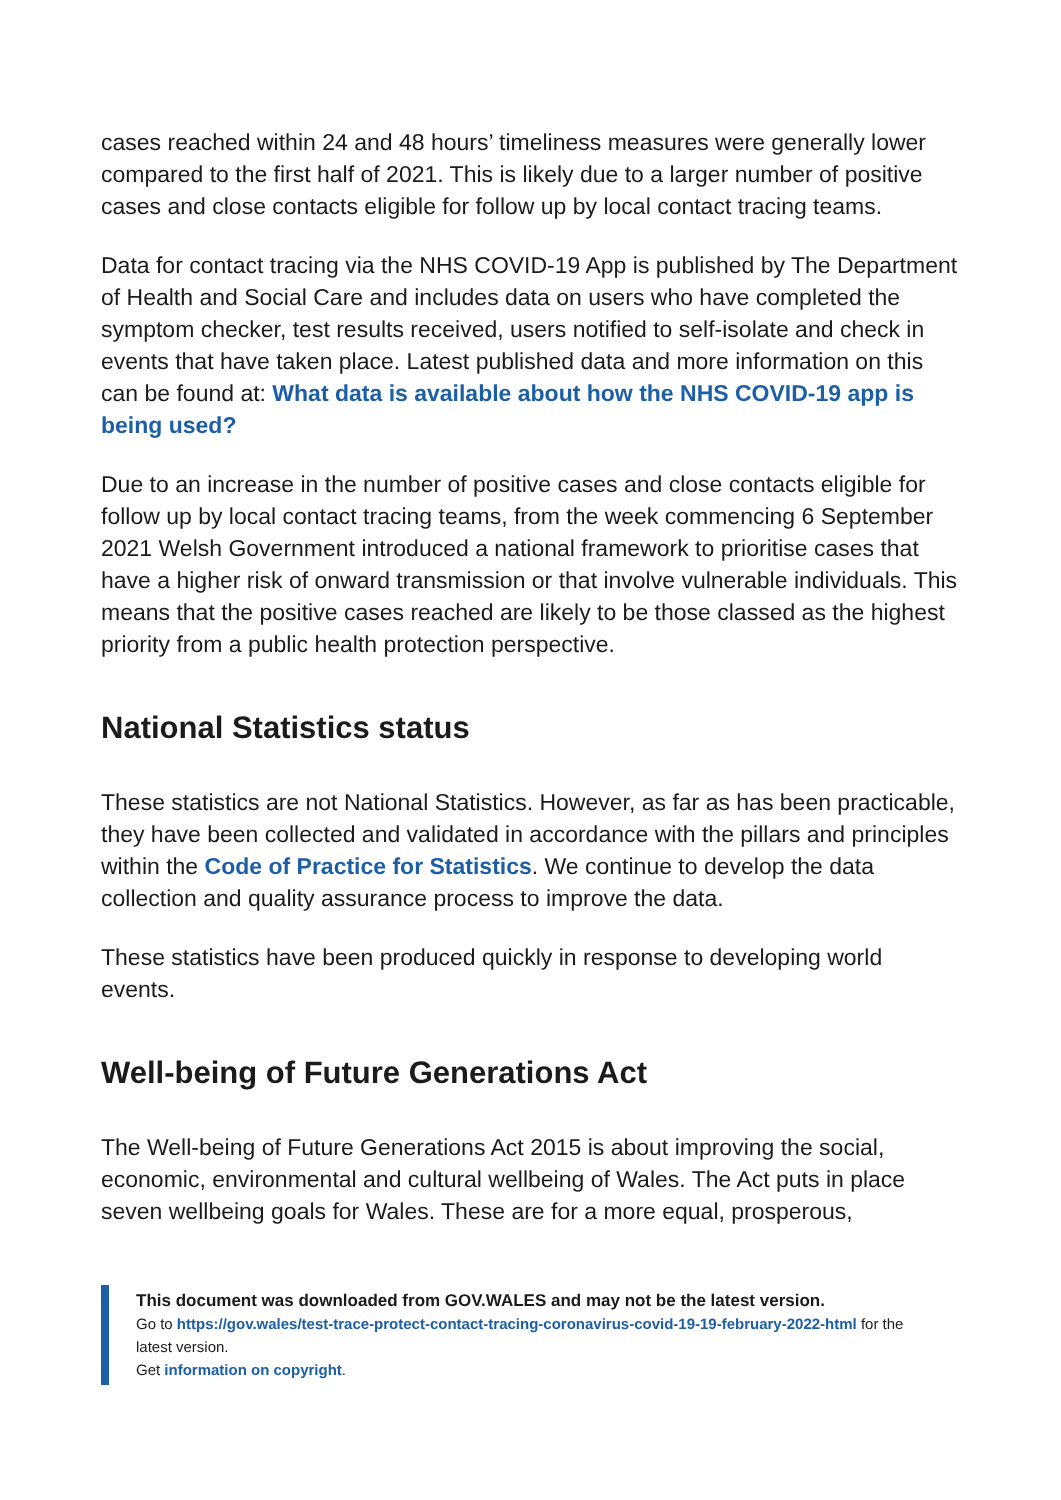cases reached within 24 and 48 hours’ timeliness measures were generally lower compared to the first half of 2021. This is likely due to a larger number of positive cases and close contacts eligible for follow up by local contact tracing teams.
Data for contact tracing via the NHS COVID-19 App is published by The Department of Health and Social Care and includes data on users who have completed the symptom checker, test results received, users notified to self-isolate and check in events that have taken place. Latest published data and more information on this can be found at: What data is available about how the NHS COVID-19 app is being used?
Due to an increase in the number of positive cases and close contacts eligible for follow up by local contact tracing teams, from the week commencing 6 September 2021 Welsh Government introduced a national framework to prioritise cases that have a higher risk of onward transmission or that involve vulnerable individuals. This means that the positive cases reached are likely to be those classed as the highest priority from a public health protection perspective.
National Statistics status
These statistics are not National Statistics. However, as far as has been practicable, they have been collected and validated in accordance with the pillars and principles within the Code of Practice for Statistics. We continue to develop the data collection and quality assurance process to improve the data.
These statistics have been produced quickly in response to developing world events.
Well-being of Future Generations Act
The Well-being of Future Generations Act 2015 is about improving the social, economic, environmental and cultural wellbeing of Wales. The Act puts in place seven wellbeing goals for Wales. These are for a more equal, prosperous,
This document was downloaded from GOV.WALES and may not be the latest version.
Go to https://gov.wales/test-trace-protect-contact-tracing-coronavirus-covid-19-19-february-2022-html for the latest version.
Get information on copyright.